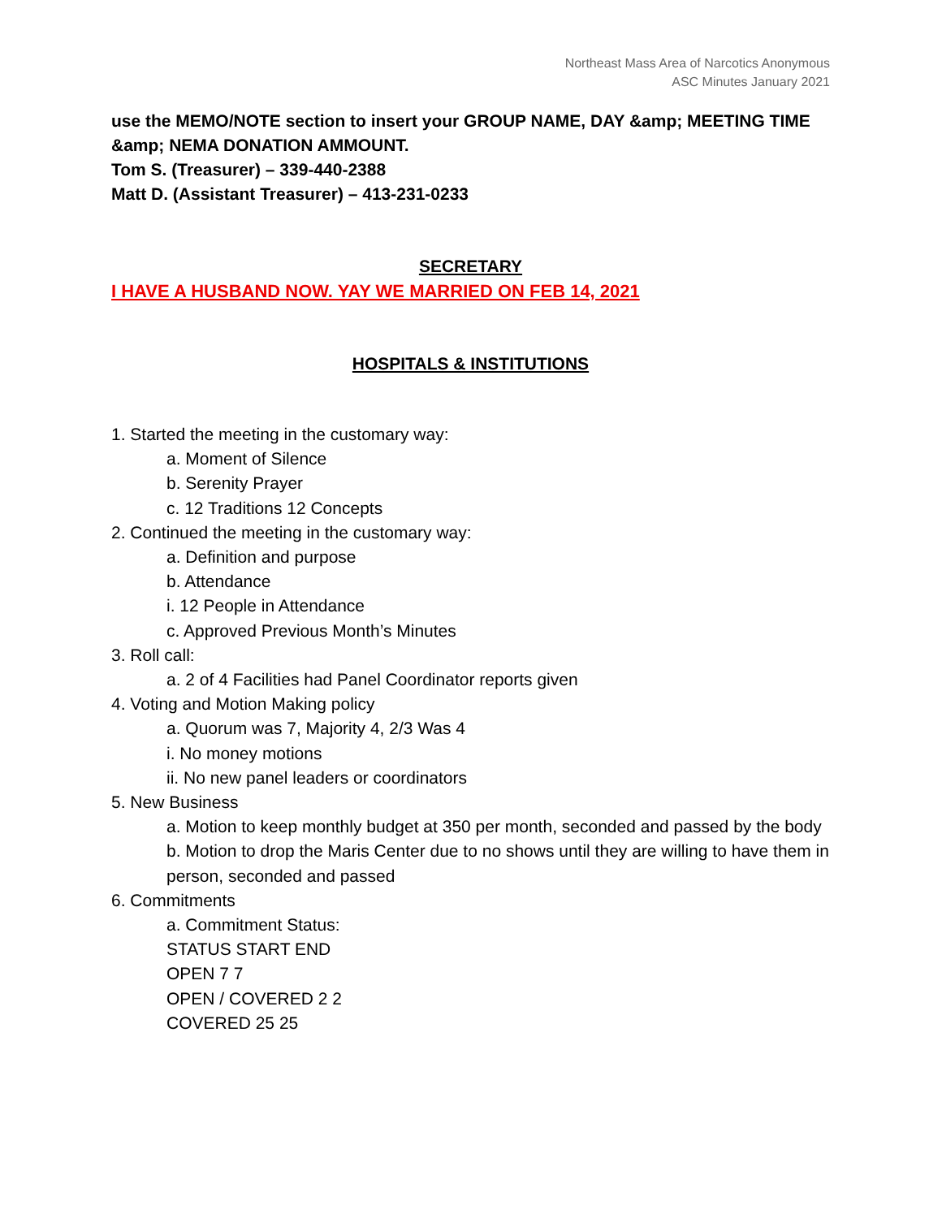Northeast Mass Area of Narcotics Anonymous
ASC Minutes January 2021
use the MEMO/NOTE section to insert your GROUP NAME, DAY &amp; MEETING TIME
&amp; NEMA DONATION AMMOUNT.
Tom S. (Treasurer) – 339-440-2388
Matt D. (Assistant Treasurer) – 413-231-0233
SECRETARY
I HAVE A HUSBAND NOW. YAY WE MARRIED ON FEB 14, 2021
HOSPITALS & INSTITUTIONS
1. Started the meeting in the customary way:
a. Moment of Silence
b. Serenity Prayer
c. 12 Traditions 12 Concepts
2. Continued the meeting in the customary way:
a. Definition and purpose
b. Attendance
i. 12 People in Attendance
c. Approved Previous Month’s Minutes
3. Roll call:
a. 2 of 4 Facilities had Panel Coordinator reports given
4. Voting and Motion Making policy
a. Quorum was 7, Majority 4, 2/3 Was 4
i. No money motions
ii. No new panel leaders or coordinators
5. New Business
a. Motion to keep monthly budget at 350 per month, seconded and passed by the body
b. Motion to drop the Maris Center due to no shows until they are willing to have them in person, seconded and passed
6. Commitments
a. Commitment Status:
STATUS START END
OPEN 7 7
OPEN / COVERED 2 2
COVERED 25 25